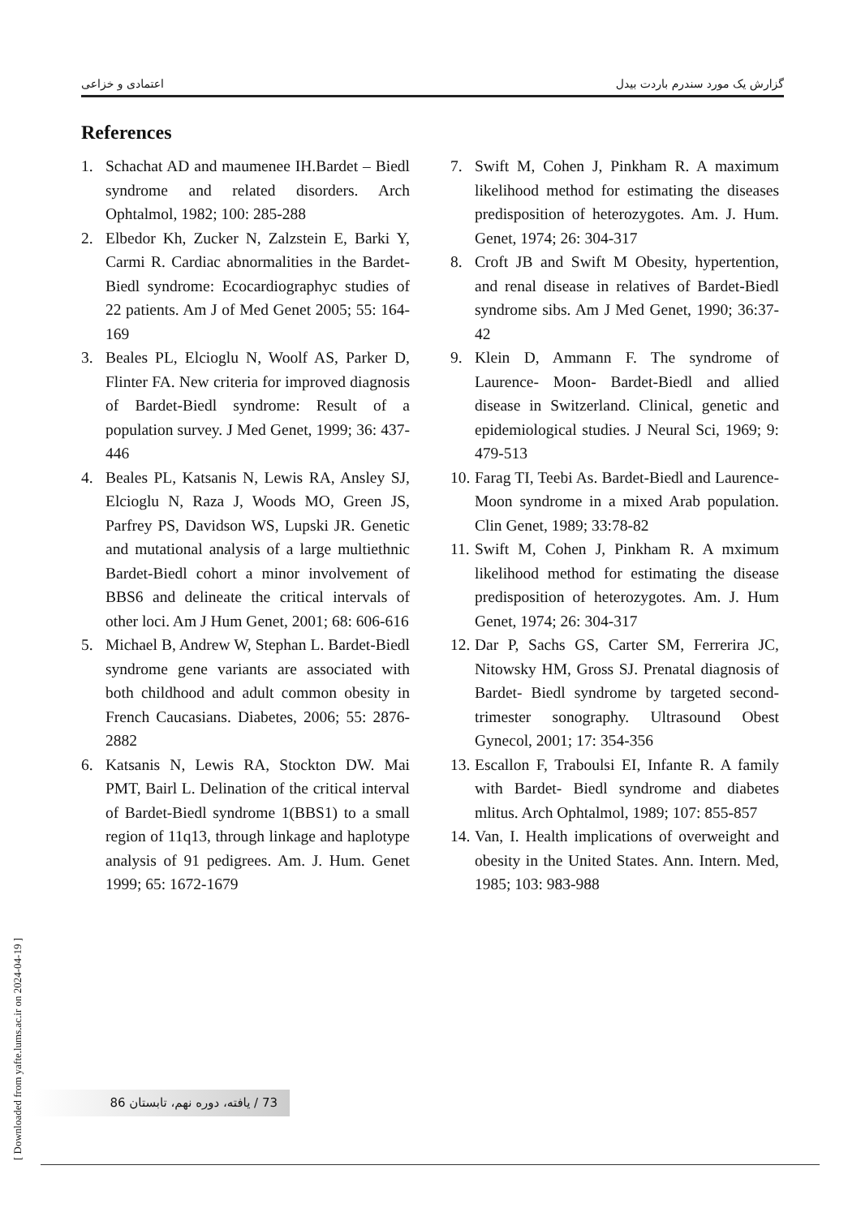اعتمادی و خزاعی گزارش یک مورد سندرم باردت بیدل
References
1. Schachat AD and maumenee IH.Bardet – Biedl syndrome and related disorders. Arch Ophtalmol, 1982; 100: 285-288
2. Elbedor Kh, Zucker N, Zalzstein E, Barki Y, Carmi R. Cardiac abnormalities in the Bardet- Biedl syndrome: Ecocardiographyc studies of 22 patients. Am J of Med Genet 2005; 55: 164-169
3. Beales PL, Elcioglu N, Woolf AS, Parker D, Flinter FA. New criteria for improved diagnosis of Bardet-Biedl syndrome: Result of a population survey. J Med Genet, 1999; 36: 437-446
4. Beales PL, Katsanis N, Lewis RA, Ansley SJ, Elcioglu N, Raza J, Woods MO, Green JS, Parfrey PS, Davidson WS, Lupski JR. Genetic and mutational analysis of a large multiethnic Bardet-Biedl cohort a minor involvement of BBS6 and delineate the critical intervals of other loci. Am J Hum Genet, 2001; 68: 606-616
5. Michael B, Andrew W, Stephan L. Bardet-Biedl syndrome gene variants are associated with both childhood and adult common obesity in French Caucasians. Diabetes, 2006; 55: 2876-2882
6. Katsanis N, Lewis RA, Stockton DW. Mai PMT, Bairl L. Delination of the critical interval of Bardet-Biedl syndrome 1(BBS1) to a small region of 11q13, through linkage and haplotype analysis of 91 pedigrees. Am. J. Hum. Genet 1999; 65: 1672-1679
7. Swift M, Cohen J, Pinkham R. A maximum likelihood method for estimating the diseases predisposition of heterozygotes. Am. J. Hum. Genet, 1974; 26: 304-317
8. Croft JB and Swift M Obesity, hypertention, and renal disease in relatives of Bardet-Biedl syndrome sibs. Am J Med Genet, 1990; 36:37-42
9. Klein D, Ammann F. The syndrome of Laurence- Moon- Bardet-Biedl and allied disease in Switzerland. Clinical, genetic and epidemiological studies. J Neural Sci, 1969; 9: 479-513
10. Farag TI, Teebi As. Bardet-Biedl and Laurence-Moon syndrome in a mixed Arab population. Clin Genet, 1989; 33:78-82
11. Swift M, Cohen J, Pinkham R. A mximum likelihood method for estimating the disease predisposition of heterozygotes. Am. J. Hum Genet, 1974; 26: 304-317
12. Dar P, Sachs GS, Carter SM, Ferrerira JC, Nitowsky HM, Gross SJ. Prenatal diagnosis of Bardet- Biedl syndrome by targeted second- trimester sonography. Ultrasound Obest Gynecol, 2001; 17: 354-356
13. Escallon F, Traboulsi EI, Infante R. A family with Bardet- Biedl syndrome and diabetes mlitus. Arch Ophtalmol, 1989; 107: 855-857
14. Van, I. Health implications of overweight and obesity in the United States. Ann. Intern. Med, 1985; 103: 983-988
[ Downloaded from yafte.lums.ac.ir on 2024-04-19 ]
73 / یافته، دوره نهم، تابستان 86